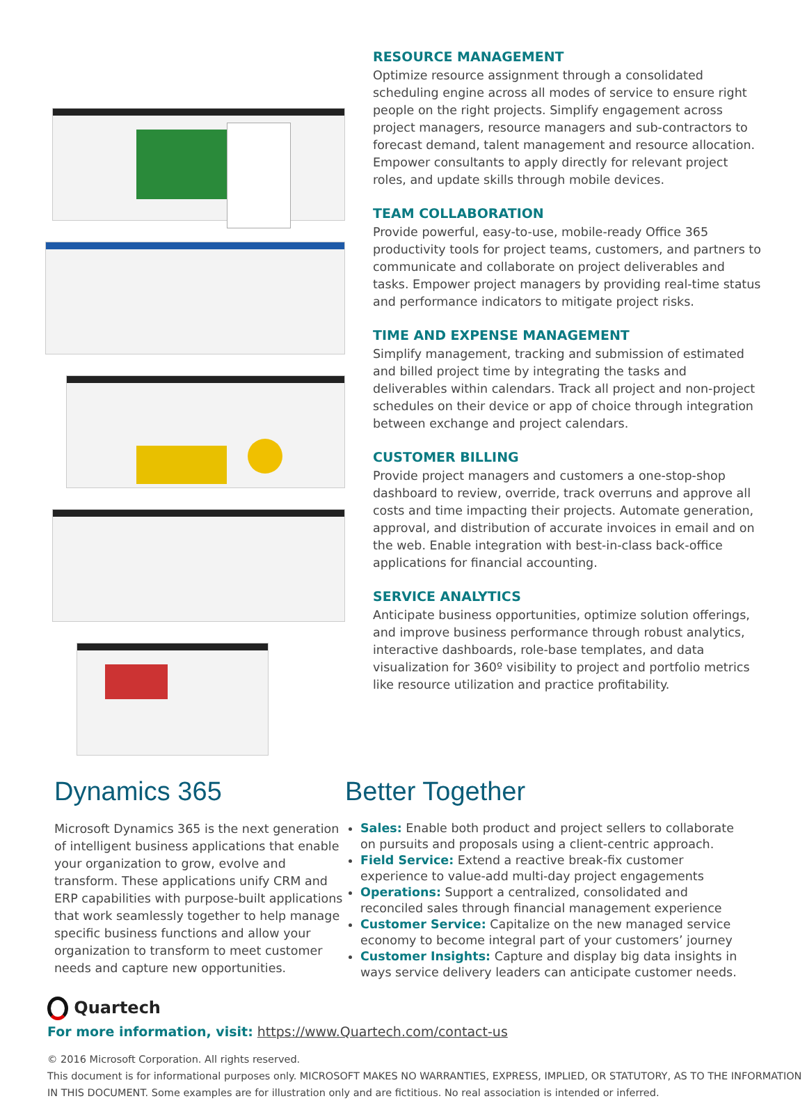RESOURCE MANAGEMENT
Optimize resource assignment through a consolidated scheduling engine across all modes of service to ensure right people on the right projects. Simplify engagement across project managers, resource managers and sub-contractors to forecast demand, talent management and resource allocation. Empower consultants to apply directly for relevant project roles, and update skills through mobile devices.
TEAM COLLABORATION
Provide powerful, easy-to-use, mobile-ready Office 365 productivity tools for project teams, customers, and partners to communicate and collaborate on project deliverables and tasks. Empower project managers by providing real-time status and performance indicators to mitigate project risks.
TIME AND EXPENSE MANAGEMENT
Simplify management, tracking and submission of estimated and billed project time by integrating the tasks and deliverables within calendars. Track all project and non-project schedules on their device or app of choice through integration between exchange and project calendars.
CUSTOMER BILLING
Provide project managers and customers a one-stop-shop dashboard to review, override, track overruns and approve all costs and time impacting their projects. Automate generation, approval, and distribution of accurate invoices in email and on the web. Enable integration with best-in-class back-office applications for financial accounting.
SERVICE ANALYTICS
Anticipate business opportunities, optimize solution offerings, and improve business performance through robust analytics, interactive dashboards, role-base templates, and data visualization for 360º visibility to project and portfolio metrics like resource utilization and practice profitability.
Dynamics 365
Microsoft Dynamics 365 is the next generation of intelligent business applications that enable your organization to grow, evolve and transform. These applications unify CRM and ERP capabilities with purpose-built applications that work seamlessly together to help manage specific business functions and allow your organization to transform to meet customer needs and capture new opportunities.
Better Together
Sales: Enable both product and project sellers to collaborate on pursuits and proposals using a client-centric approach.
Field Service: Extend a reactive break-fix customer experience to value-add multi-day project engagements
Operations: Support a centralized, consolidated and reconciled sales through financial management experience
Customer Service: Capitalize on the new managed service economy to become integral part of your customers’ journey
Customer Insights: Capture and display big data insights in ways service delivery leaders can anticipate customer needs.
Quartech
For more information, visit: https://www.Quartech.com/contact-us
© 2016 Microsoft Corporation. All rights reserved.
This document is for informational purposes only. MICROSOFT MAKES NO WARRANTIES, EXPRESS, IMPLIED, OR STATUTORY, AS TO THE INFORMATION IN THIS DOCUMENT. Some examples are for illustration only and are fictitious. No real association is intended or inferred.